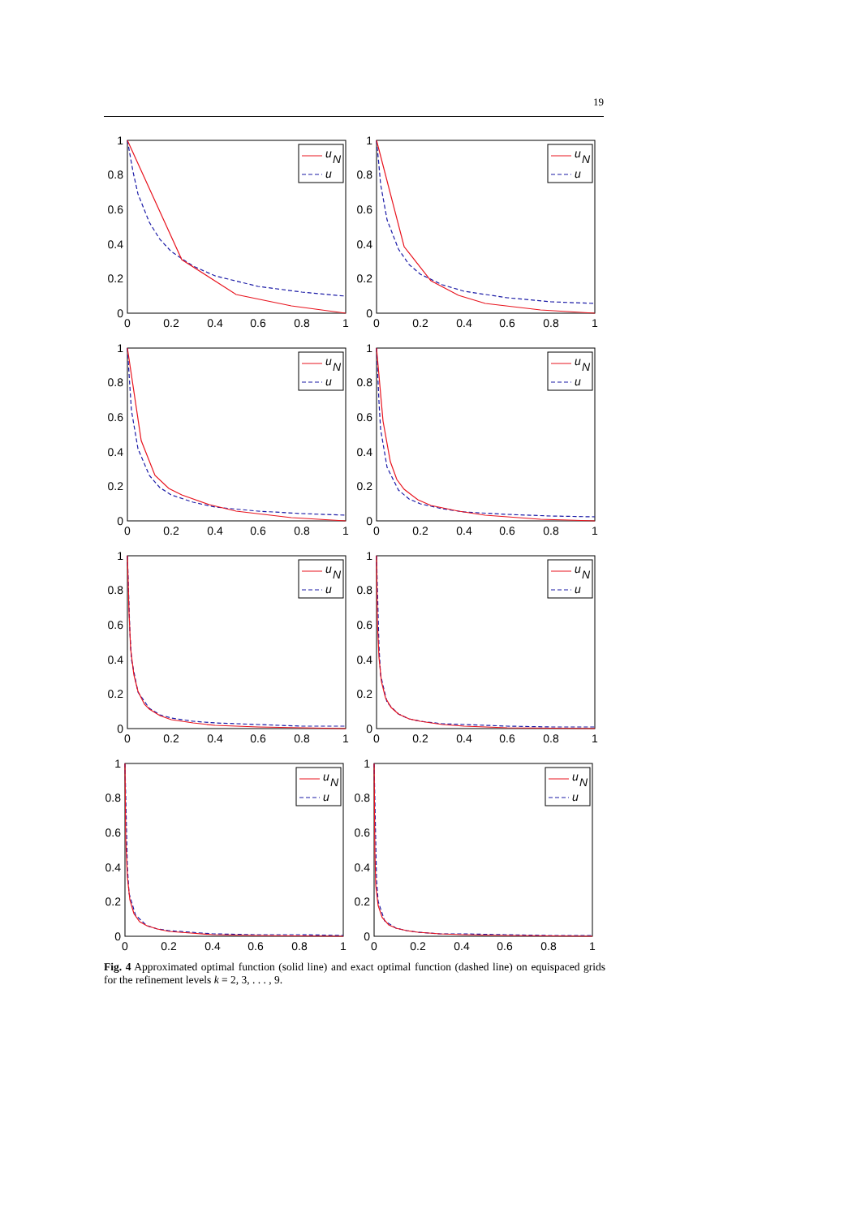19
1
0.8
0.6
0.4
0.2
0
0
0.2
0.4
0.6
0.8
1
u
N
u
1
0.8
0.6
0.4
0.2
0
0
0.2
0.4
0.6
0.8
1
u
N
u
1
0.8
0.6
0.4
0.2
0
0
0.2
0.4
0.6
0.8
1
u
N
u
1
0.8
0.6
0.4
0.2
0
0
0.2
0.4
0.6
0.8
1
u
N
u
1
0.8
0.6
0.4
0.2
0
0
0.2
0.4
0.6
0.8
1
u
N
u
1
0.8
0.6
0.4
0.2
0
0
0.2
0.4
0.6
0.8
1
u
N
u
1
0.8
0.6
0.4
0.2
0
0
0.2
0.4
0.6
0.8
1
u
N
u
1
0.8
0.6
0.4
0.2
0
0
0.2
0.4
0.6
0.8
1
u
N
u
Fig. 4 Approximated optimal function (solid line) and exact optimal function (dashed line) on equispaced grids for the refinement levels k = 2, 3, . . . , 9.